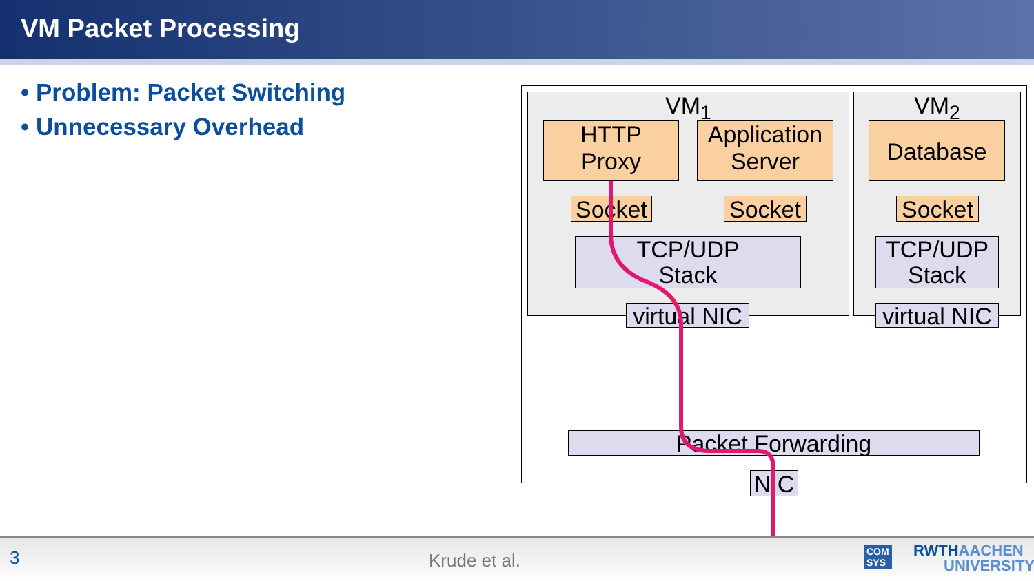VM Packet Processing
• Problem: Packet Switching
• Unnecessary Overhead
VM<sub>1</sub> VM<sub>2</sub>
HTTP
Proxy
Application
Server
Database
Socket
Socket
Socket
TCP/UDP
Stack
TCP/UDP
Stack
virtual NIC
virtual NIC
Packet Forwarding
NIC
3 Krude et al. COM
SYS
RWTHAACHEN
UNIVERSITY